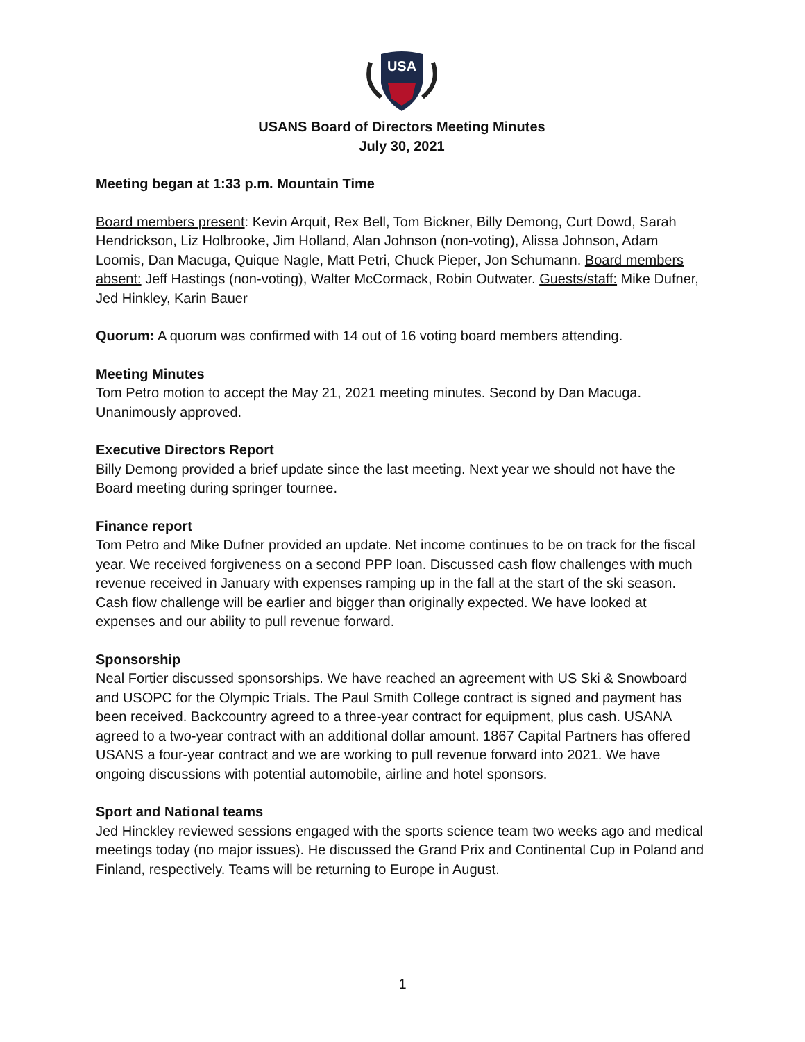USA
USANS Board of Directors Meeting Minutes
July 30, 2021
Meeting began at 1:33 p.m. Mountain Time
Board members present: Kevin Arquit, Rex Bell, Tom Bickner, Billy Demong, Curt Dowd, Sarah Hendrickson, Liz Holbrooke, Jim Holland, Alan Johnson (non-voting), Alissa Johnson, Adam Loomis, Dan Macuga, Quique Nagle, Matt Petri, Chuck Pieper, Jon Schumann. Board members absent: Jeff Hastings (non-voting), Walter McCormack, Robin Outwater. Guests/staff: Mike Dufner, Jed Hinkley, Karin Bauer
Quorum: A quorum was confirmed with 14 out of 16 voting board members attending.
Meeting Minutes
Tom Petro motion to accept the May 21, 2021 meeting minutes. Second by Dan Macuga. Unanimously approved.
Executive Directors Report
Billy Demong provided a brief update since the last meeting. Next year we should not have the Board meeting during springer tournee.
Finance report
Tom Petro and Mike Dufner provided an update. Net income continues to be on track for the fiscal year. We received forgiveness on a second PPP loan. Discussed cash flow challenges with much revenue received in January with expenses ramping up in the fall at the start of the ski season. Cash flow challenge will be earlier and bigger than originally expected. We have looked at expenses and our ability to pull revenue forward.
Sponsorship
Neal Fortier discussed sponsorships. We have reached an agreement with US Ski & Snowboard and USOPC for the Olympic Trials. The Paul Smith College contract is signed and payment has been received. Backcountry agreed to a three-year contract for equipment, plus cash. USANA agreed to a two-year contract with an additional dollar amount. 1867 Capital Partners has offered USANS a four-year contract and we are working to pull revenue forward into 2021. We have ongoing discussions with potential automobile, airline and hotel sponsors.
Sport and National teams
Jed Hinckley reviewed sessions engaged with the sports science team two weeks ago and medical meetings today (no major issues). He discussed the Grand Prix and Continental Cup in Poland and Finland, respectively. Teams will be returning to Europe in August.
1